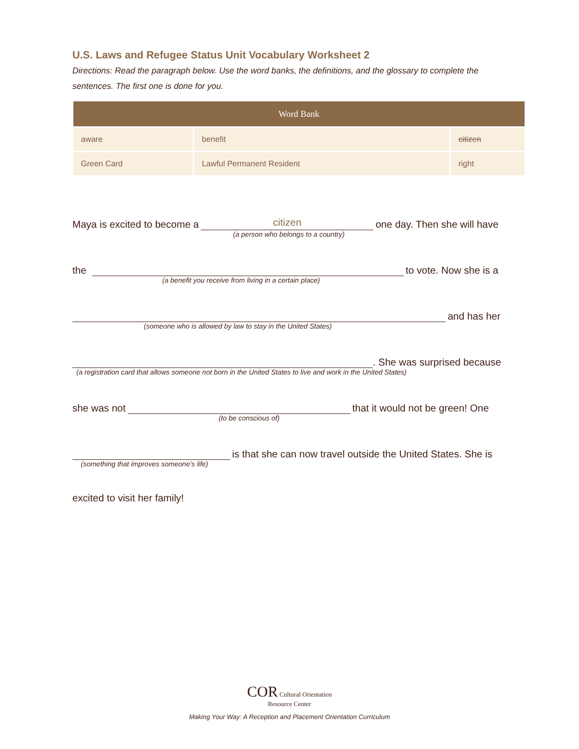U.S. Laws and Refugee Status Unit Vocabulary Worksheet 2
Directions: Read the paragraph below. Use the word banks, the definitions, and the glossary to complete the sentences. The first one is done for you.
| Word Bank | | |
| --- | --- | --- |
| aware | benefit | citizen |
| Green Card | Lawful Permanent Resident | right |
Maya is excited to become a citizen one day. Then she will have
(a person who belongs to a country)
the to vote. Now she is a
(a benefit you receive from living in a certain place)
and has her
(someone who is allowed by law to stay in the United States)
. She was surprised because
(a registration card that allows someone not born in the United States to live and work in the United States)
she was not that it would not be green! One
(to be conscious of)
is that she can now travel outside the United States. She is
(something that improves someone’s life)
excited to visit her family!
COR Cultural Orientation
Resource Center
Making Your Way: A Reception and Placement Orientation Curriculum